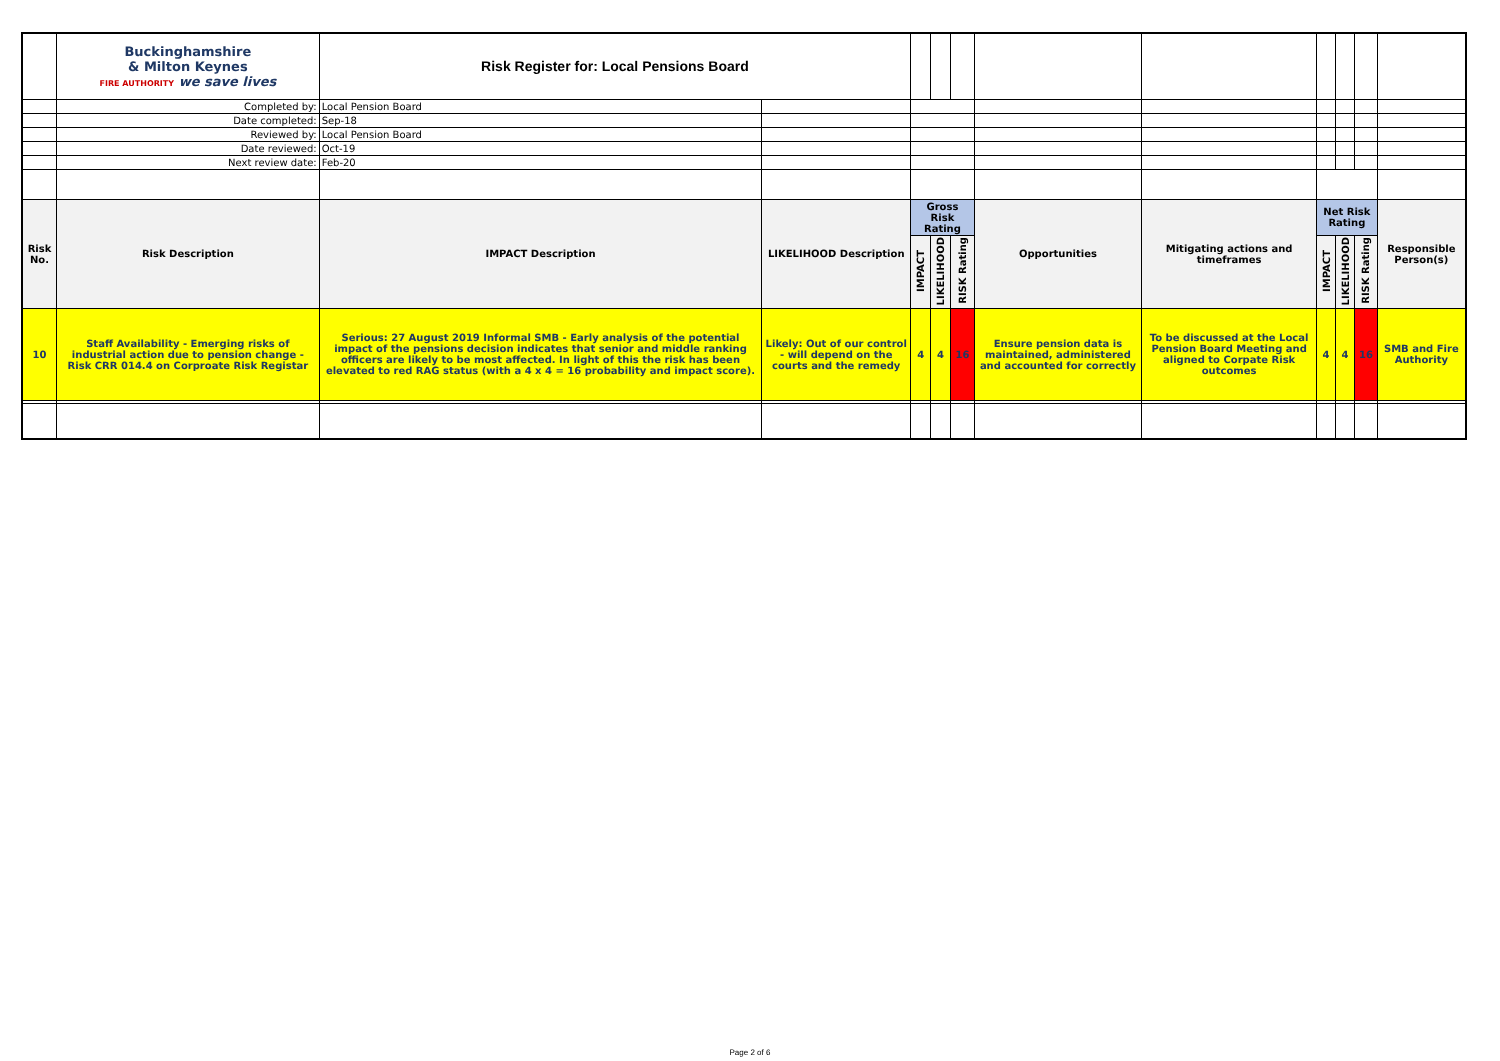| | Buckinghamshire & Milton Keynes FIRE AUTHORITY we save lives | Risk Register for: Local Pensions Board | | | | | | | | | | |
| | Completed by: | Local Pension Board | | | | | | | | | | |
| | Date completed: | Sep-18 | | | | | | | | | | |
| | Reviewed by: | Local Pension Board | | | | | | | | | | |
| | Date reviewed: | Oct-19 | | | | | | | | | | |
| | Next review date: | Feb-20 | | | | | | | | | | |
| Risk No. | Risk Description | IMPACT Description | LIKELIHOOD Description | Gross Risk Rating | | | Opportunities | Mitigating actions and timeframes | Net Risk Rating | | | Responsible Person(s) |
| | | | | IMPACT | LIKELIHOOD | RISK Rating | | | IMPACT | LIKELIHOOD | RISK Rating | |
| 10 | Staff Availability - Emerging risks of industrial action due to pension change - Risk CRR 014.4 on Corproate Risk Registar | Serious: 27 August 2019 Informal SMB - Early analysis of the potential impact of the pensions decision indicates that senior and middle ranking officers are likely to be most affected. In light of this the risk has been elevated to red RAG status (with a 4 x 4 = 16 probability and impact score). | Likely: Out of our control - will depend on the courts and the remedy | 4 | 4 | 16 | Ensure pension data is maintained, administered and accounted for correctly | To be discussed at the Local Pension Board Meeting and aligned to Corpate Risk outcomes | 4 | 4 | 16 | SMB and Fire Authority |
Page 2 of 6